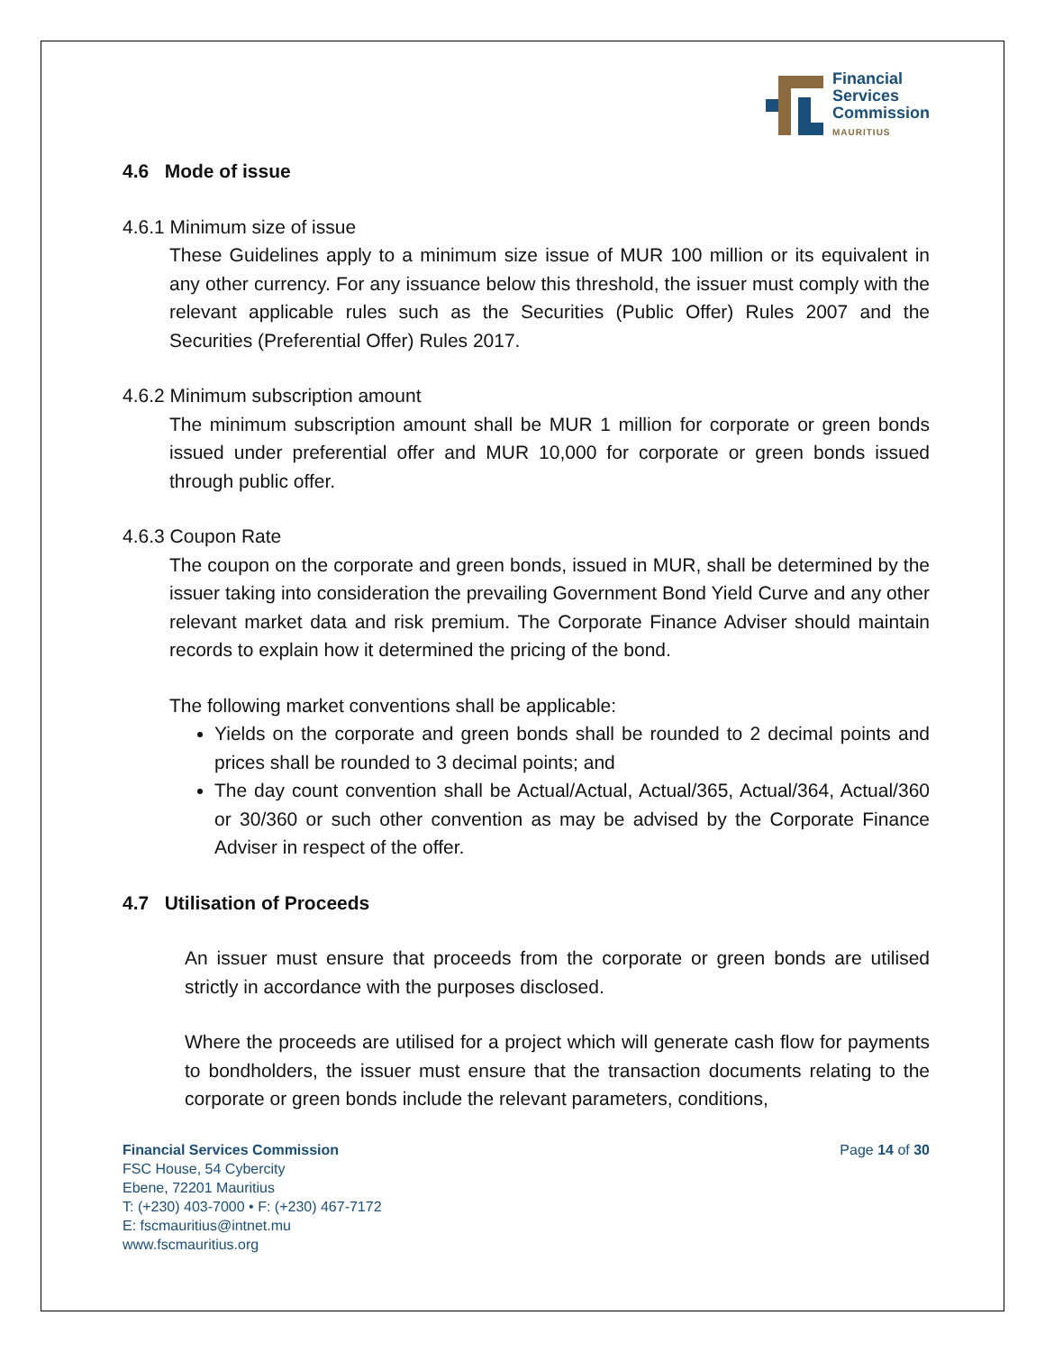Financial
Services
Commission
MAURITIUS
4.6 Mode of issue
4.6.1 Minimum size of issue
These Guidelines apply to a minimum size issue of MUR 100 million or its equivalent in any other currency. For any issuance below this threshold, the issuer must comply with the relevant applicable rules such as the Securities (Public Offer) Rules 2007 and the Securities (Preferential Offer) Rules 2017.
4.6.2 Minimum subscription amount
The minimum subscription amount shall be MUR 1 million for corporate or green bonds issued under preferential offer and MUR 10,000 for corporate or green bonds issued through public offer.
4.6.3 Coupon Rate
The coupon on the corporate and green bonds, issued in MUR, shall be determined by the issuer taking into consideration the prevailing Government Bond Yield Curve and any other relevant market data and risk premium. The Corporate Finance Adviser should maintain records to explain how it determined the pricing of the bond.
The following market conventions shall be applicable:
Yields on the corporate and green bonds shall be rounded to 2 decimal points and prices shall be rounded to 3 decimal points; and
The day count convention shall be Actual/Actual, Actual/365, Actual/364, Actual/360 or 30/360 or such other convention as may be advised by the Corporate Finance Adviser in respect of the offer.
4.7 Utilisation of Proceeds
An issuer must ensure that proceeds from the corporate or green bonds are utilised strictly in accordance with the purposes disclosed.
Where the proceeds are utilised for a project which will generate cash flow for payments to bondholders, the issuer must ensure that the transaction documents relating to the corporate or green bonds include the relevant parameters, conditions,
Financial Services Commission
FSC House, 54 Cybercity
Ebene, 72201 Mauritius
T: (+230) 403-7000 • F: (+230) 467-7172
E: fscmauritius@intnet.mu
www.fscmauritius.org
Page 14 of 30